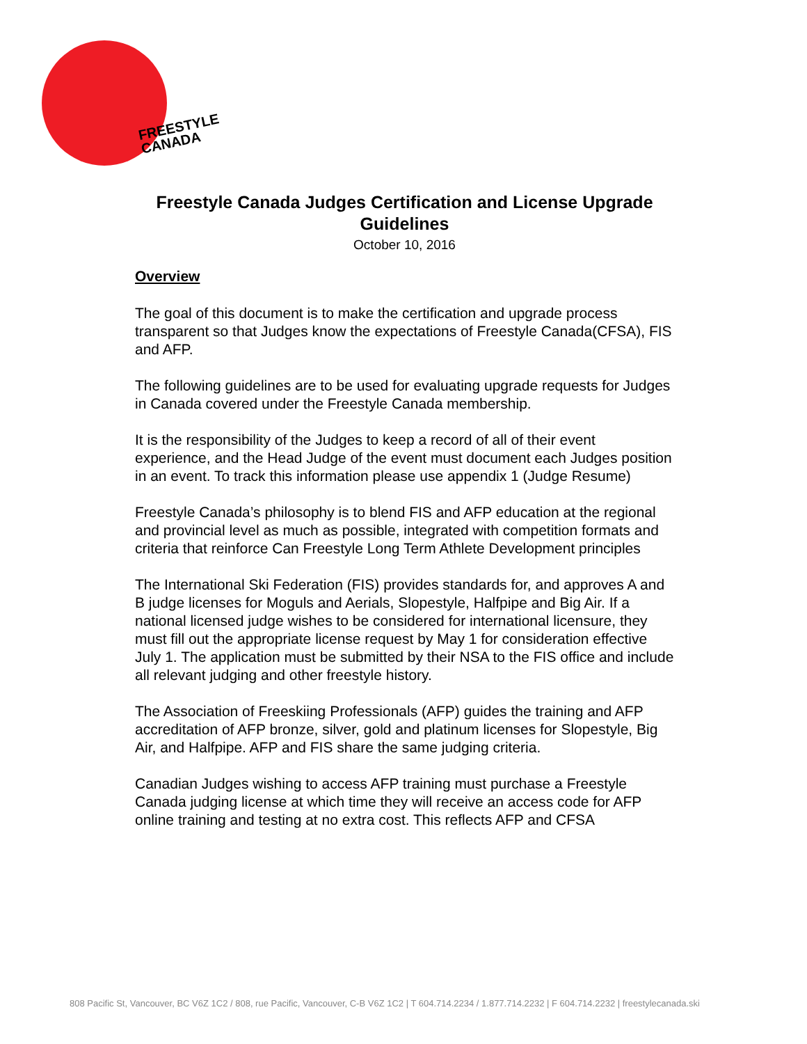FREESTYLE
CANADA
Freestyle Canada Judges Certification and License Upgrade Guidelines
October 10, 2016
Overview
The goal of this document is to make the certification and upgrade process transparent so that Judges know the expectations of Freestyle Canada(CFSA), FIS and AFP.
The following guidelines are to be used for evaluating upgrade requests for Judges in Canada covered under the Freestyle Canada membership.
It is the responsibility of the Judges to keep a record of all of their event experience, and the Head Judge of the event must document each Judges position in an event. To track this information please use appendix 1 (Judge Resume)
Freestyle Canada’s philosophy is to blend FIS and AFP education at the regional and provincial level as much as possible, integrated with competition formats and criteria that reinforce Can Freestyle Long Term Athlete Development principles
The International Ski Federation (FIS) provides standards for, and approves A and B judge licenses for Moguls and Aerials, Slopestyle, Halfpipe and Big Air. If a national licensed judge wishes to be considered for international licensure, they must fill out the appropriate license request by May 1 for consideration effective July 1. The application must be submitted by their NSA to the FIS office and include all relevant judging and other freestyle history.
The Association of Freeskiing Professionals (AFP) guides the training and AFP accreditation of AFP bronze, silver, gold and platinum licenses for Slopestyle, Big Air, and Halfpipe. AFP and FIS share the same judging criteria.
Canadian Judges wishing to access AFP training must purchase a Freestyle Canada judging license at which time they will receive an access code for AFP online training and testing at no extra cost. This reflects AFP and CFSA
808 Pacific St, Vancouver, BC V6Z 1C2 / 808, rue Pacific, Vancouver, C-B V6Z 1C2 | T 604.714.2234 / 1.877.714.2232 | F 604.714.2232 | freestylecanada.ski